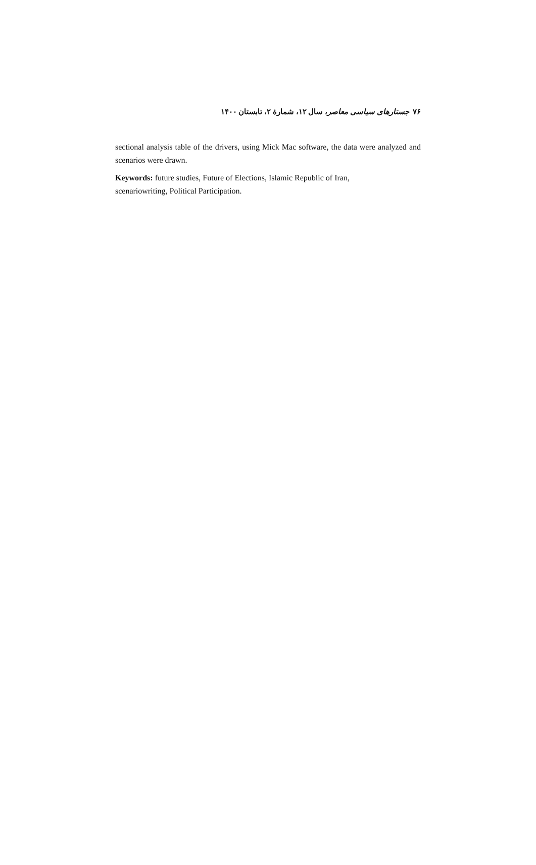۷۶ جستارهای سیاسی معاصر، سال ۱۲، شمارهٔ ۲، تابستان ۱۴۰۰
sectional analysis table of the drivers, using Mick Mac software, the data were analyzed and scenarios were drawn.
Keywords: future studies, Future of Elections, Islamic Republic of Iran,
scenariowriting, Political Participation.